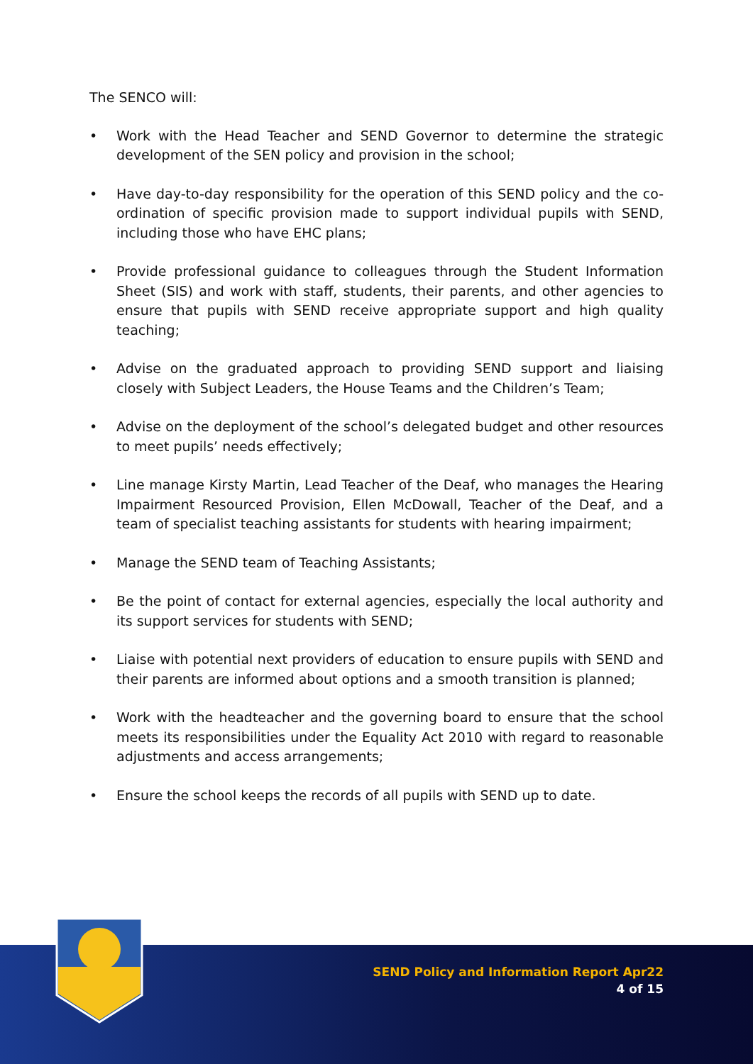The SENCO will:
• Work with the Head Teacher and SEND Governor to determine the strategic development of the SEN policy and provision in the school;
• Have day-to-day responsibility for the operation of this SEND policy and the co-ordination of specific provision made to support individual pupils with SEND, including those who have EHC plans;
• Provide professional guidance to colleagues through the Student Information Sheet (SIS) and work with staff, students, their parents, and other agencies to ensure that pupils with SEND receive appropriate support and high quality teaching;
• Advise on the graduated approach to providing SEND support and liaising closely with Subject Leaders, the House Teams and the Children’s Team;
• Advise on the deployment of the school’s delegated budget and other resources to meet pupils’ needs effectively;
• Line manage Kirsty Martin, Lead Teacher of the Deaf, who manages the Hearing Impairment Resourced Provision, Ellen McDowall, Teacher of the Deaf, and a team of specialist teaching assistants for students with hearing impairment;
• Manage the SEND team of Teaching Assistants;
• Be the point of contact for external agencies, especially the local authority and its support services for students with SEND;
• Liaise with potential next providers of education to ensure pupils with SEND and their parents are informed about options and a smooth transition is planned;
• Work with the headteacher and the governing board to ensure that the school meets its responsibilities under the Equality Act 2010 with regard to reasonable adjustments and access arrangements;
• Ensure the school keeps the records of all pupils with SEND up to date.
SEND Policy and Information Report Apr22
4 of 15